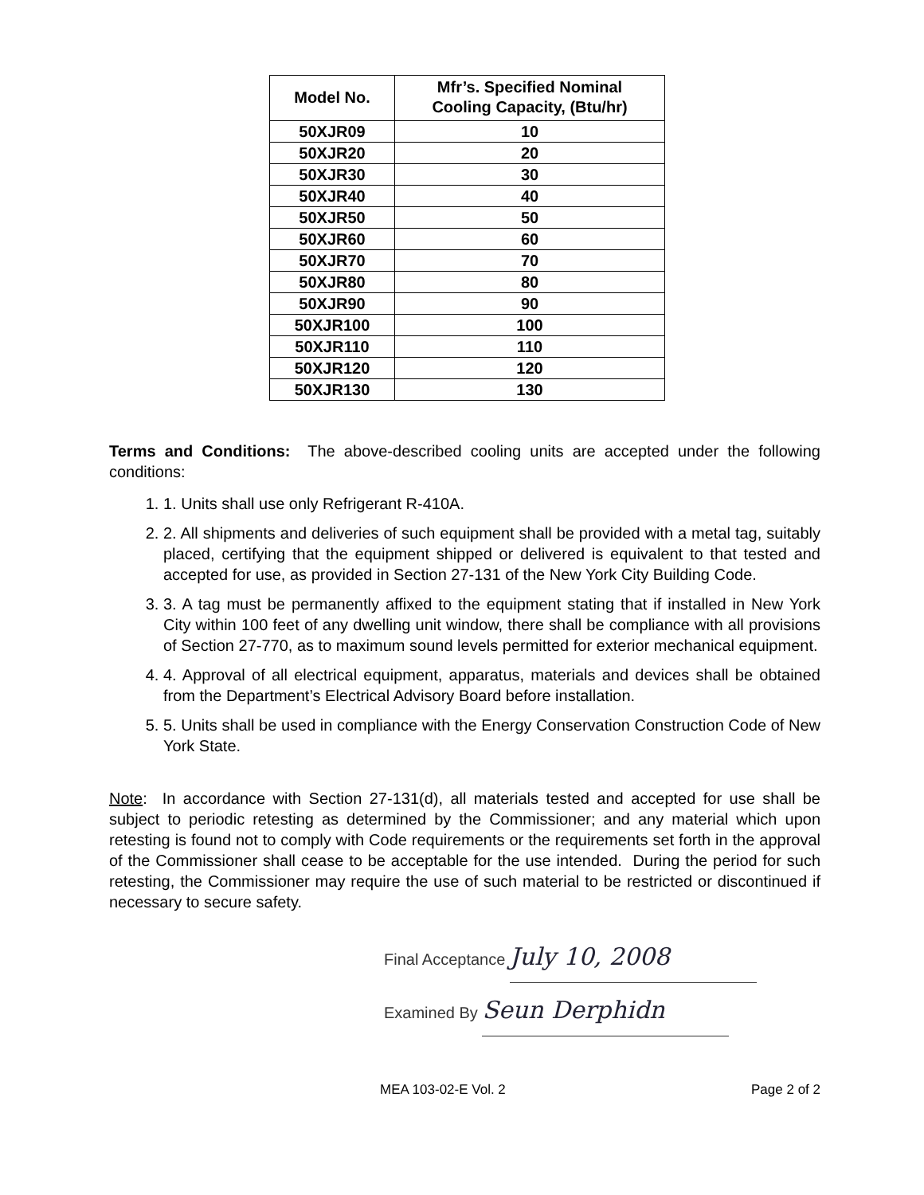| Model No. | Mfr’s. Specified Nominal Cooling Capacity, (Btu/hr) |
| --- | --- |
| 50XJR09 | 10 |
| 50XJR20 | 20 |
| 50XJR30 | 30 |
| 50XJR40 | 40 |
| 50XJR50 | 50 |
| 50XJR60 | 60 |
| 50XJR70 | 70 |
| 50XJR80 | 80 |
| 50XJR90 | 90 |
| 50XJR100 | 100 |
| 50XJR110 | 110 |
| 50XJR120 | 120 |
| 50XJR130 | 130 |
Terms and Conditions: The above-described cooling units are accepted under the following conditions:
1. 1. Units shall use only Refrigerant R-410A.
2. 2. All shipments and deliveries of such equipment shall be provided with a metal tag, suitably placed, certifying that the equipment shipped or delivered is equivalent to that tested and accepted for use, as provided in Section 27-131 of the New York City Building Code.
3. 3. A tag must be permanently affixed to the equipment stating that if installed in New York City within 100 feet of any dwelling unit window, there shall be compliance with all provisions of Section 27-770, as to maximum sound levels permitted for exterior mechanical equipment.
4. 4. Approval of all electrical equipment, apparatus, materials and devices shall be obtained from the Department’s Electrical Advisory Board before installation.
5. 5. Units shall be used in compliance with the Energy Conservation Construction Code of New York State.
Note: In accordance with Section 27-131(d), all materials tested and accepted for use shall be subject to periodic retesting as determined by the Commissioner; and any material which upon retesting is found not to comply with Code requirements or the requirements set forth in the approval of the Commissioner shall cease to be acceptable for the use intended. During the period for such retesting, the Commissioner may require the use of such material to be restricted or discontinued if necessary to secure safety.
Final Acceptance July 10, 2008
Examined By Seun Derphidn
MEA 103-02-E Vol. 2 Page 2 of 2